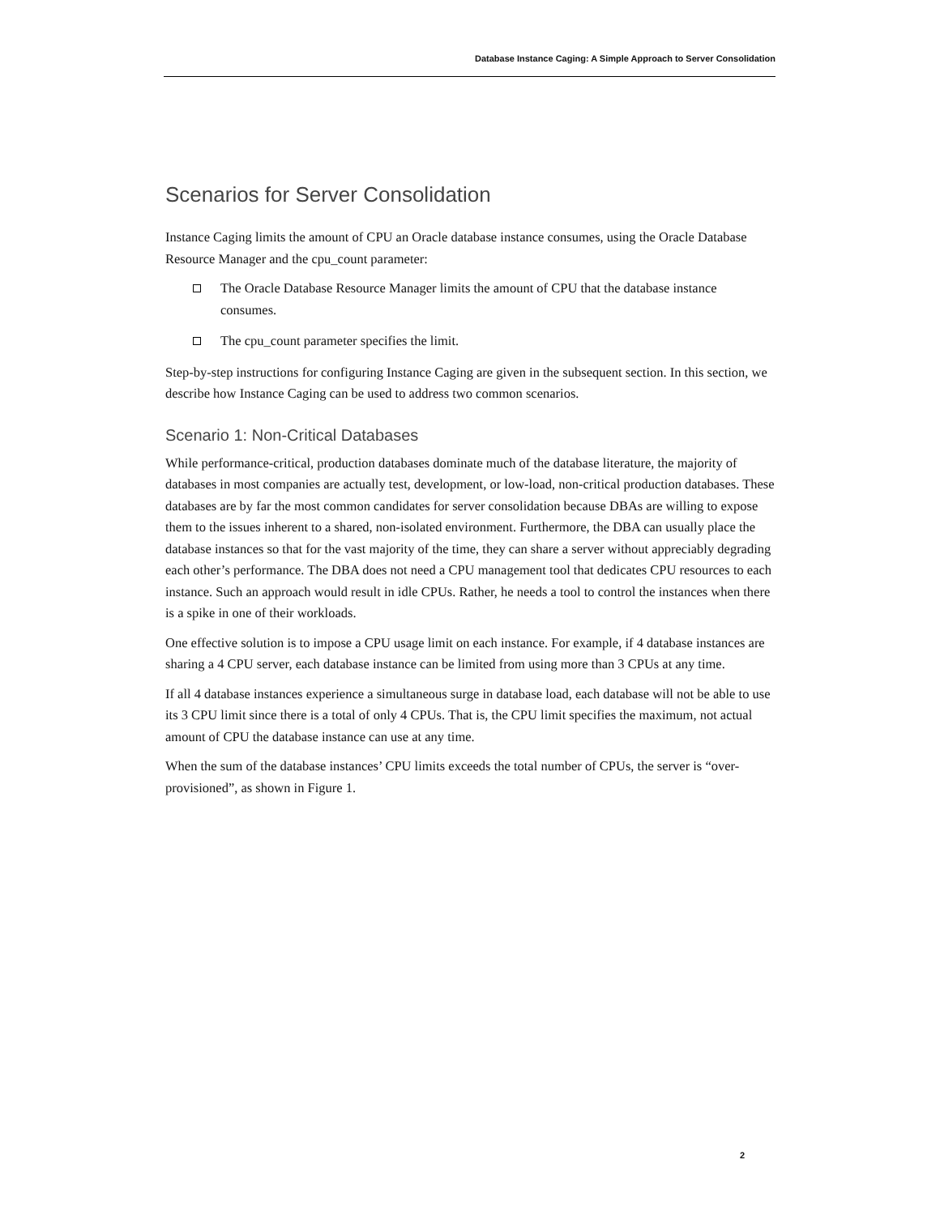Database Instance Caging: A Simple Approach to Server Consolidation
Scenarios for Server Consolidation
Instance Caging limits the amount of CPU an Oracle database instance consumes, using the Oracle Database Resource Manager and the cpu_count parameter:
The Oracle Database Resource Manager limits the amount of CPU that the database instance consumes.
The cpu_count parameter specifies the limit.
Step-by-step instructions for configuring Instance Caging are given in the subsequent section. In this section, we describe how Instance Caging can be used to address two common scenarios.
Scenario 1: Non-Critical Databases
While performance-critical, production databases dominate much of the database literature, the majority of databases in most companies are actually test, development, or low-load, non-critical production databases. These databases are by far the most common candidates for server consolidation because DBAs are willing to expose them to the issues inherent to a shared, non-isolated environment. Furthermore, the DBA can usually place the database instances so that for the vast majority of the time, they can share a server without appreciably degrading each other’s performance. The DBA does not need a CPU management tool that dedicates CPU resources to each instance. Such an approach would result in idle CPUs. Rather, he needs a tool to control the instances when there is a spike in one of their workloads.
One effective solution is to impose a CPU usage limit on each instance. For example, if 4 database instances are sharing a 4 CPU server, each database instance can be limited from using more than 3 CPUs at any time.
If all 4 database instances experience a simultaneous surge in database load, each database will not be able to use its 3 CPU limit since there is a total of only 4 CPUs. That is, the CPU limit specifies the maximum, not actual amount of CPU the database instance can use at any time.
When the sum of the database instances’ CPU limits exceeds the total number of CPUs, the server is “over-provisioned”, as shown in Figure 1.
2